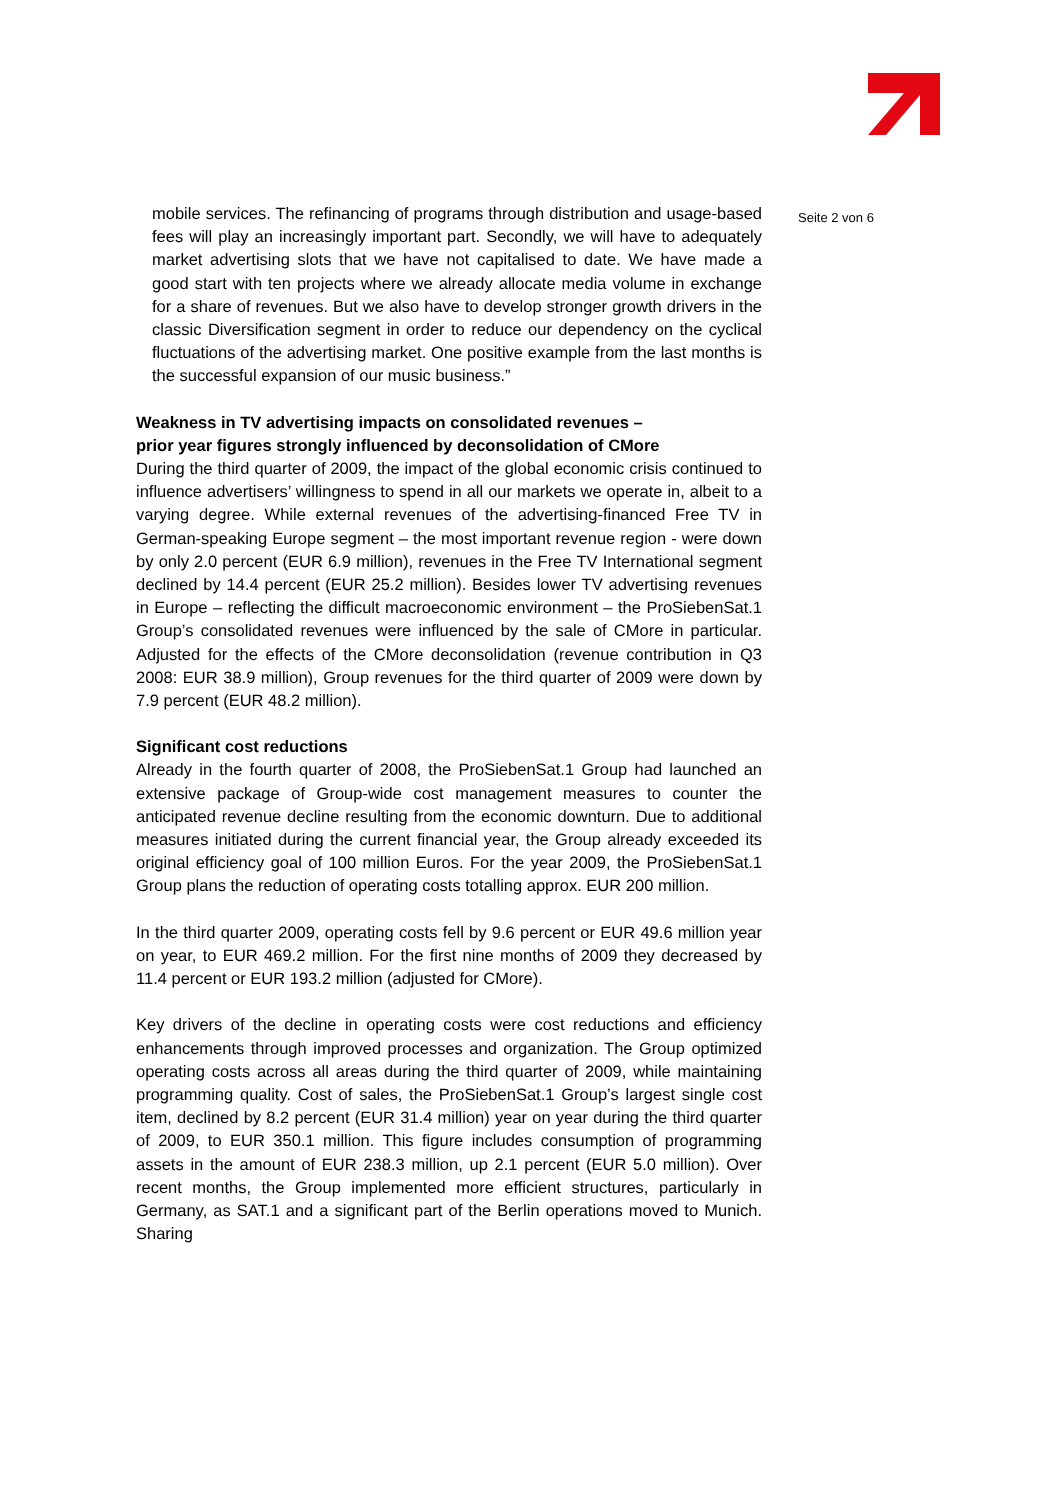mobile services. The refinancing of programs through distribution and usage-based fees will play an increasingly important part. Secondly, we will have to adequately market advertising slots that we have not capitalised to date. We have made a good start with ten projects where we already allocate media volume in exchange for a share of revenues. But we also have to develop stronger growth drivers in the classic Diversification segment in order to reduce our dependency on the cyclical fluctuations of the advertising market. One positive example from the last months is the successful expansion of our music business.”
Weakness in TV advertising impacts on consolidated revenues –
prior year figures strongly influenced by deconsolidation of CMore
During the third quarter of 2009, the impact of the global economic crisis continued to influence advertisers’ willingness to spend in all our markets we operate in, albeit to a varying degree. While external revenues of the advertising-financed Free TV in German-speaking Europe segment – the most important revenue region - were down by only 2.0 percent (EUR 6.9 million), revenues in the Free TV International segment declined by 14.4 percent (EUR 25.2 million). Besides lower TV advertising revenues in Europe – reflecting the difficult macroeconomic environment – the ProSiebenSat.1 Group’s consolidated revenues were influenced by the sale of CMore in particular. Adjusted for the effects of the CMore deconsolidation (revenue contribution in Q3 2008: EUR 38.9 million), Group revenues for the third quarter of 2009 were down by 7.9 percent (EUR 48.2 million).
Significant cost reductions
Already in the fourth quarter of 2008, the ProSiebenSat.1 Group had launched an extensive package of Group-wide cost management measures to counter the anticipated revenue decline resulting from the economic downturn. Due to additional measures initiated during the current financial year, the Group already exceeded its original efficiency goal of 100 million Euros. For the year 2009, the ProSiebenSat.1 Group plans the reduction of operating costs totalling approx. EUR 200 million.
In the third quarter 2009, operating costs fell by 9.6 percent or EUR 49.6 million year on year, to EUR 469.2 million. For the first nine months of 2009 they decreased by 11.4 percent or EUR 193.2 million (adjusted for CMore).
Key drivers of the decline in operating costs were cost reductions and efficiency enhancements through improved processes and organization. The Group optimized operating costs across all areas during the third quarter of 2009, while maintaining programming quality. Cost of sales, the ProSiebenSat.1 Group’s largest single cost item, declined by 8.2 percent (EUR 31.4 million) year on year during the third quarter of 2009, to EUR 350.1 million. This figure includes consumption of programming assets in the amount of EUR 238.3 million, up 2.1 percent (EUR 5.0 million). Over recent months, the Group implemented more efficient structures, particularly in Germany, as SAT.1 and a significant part of the Berlin operations moved to Munich. Sharing
Seite 2 von 6